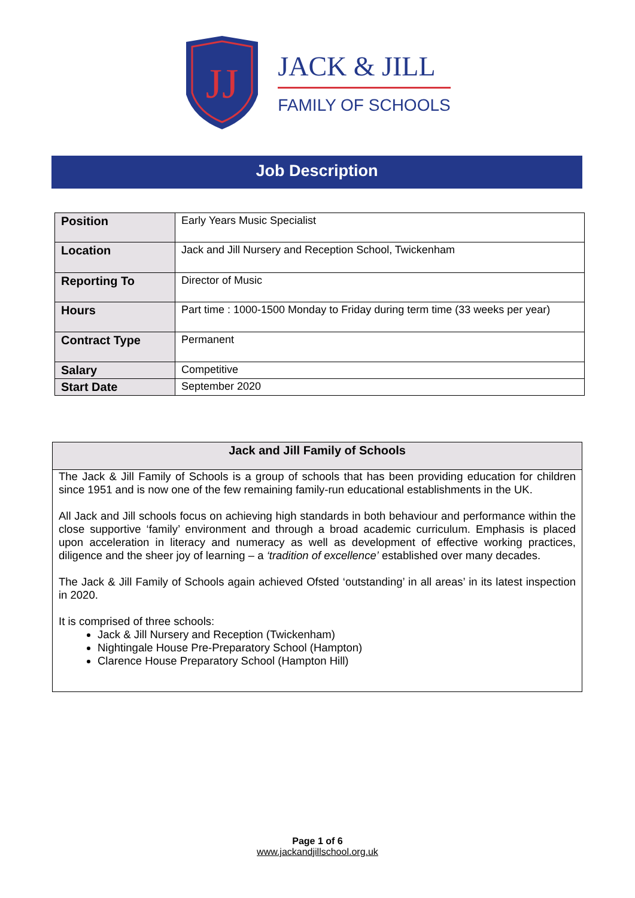JJ
JACK & JILL
FAMILY OF SCHOOLS
Job Description
| Position | Early Years Music Specialist |
| Location | Jack and Jill Nursery and Reception School, Twickenham |
| Reporting To | Director of Music |
| Hours | Part time : 1000-1500 Monday to Friday during term time (33 weeks per year) |
| Contract Type | Permanent |
| Salary | Competitive |
| Start Date | September 2020 |
Jack and Jill Family of Schools
The Jack & Jill Family of Schools is a group of schools that has been providing education for children since 1951 and is now one of the few remaining family-run educational establishments in the UK.
All Jack and Jill schools focus on achieving high standards in both behaviour and performance within the close supportive ‘family’ environment and through a broad academic curriculum. Emphasis is placed upon acceleration in literacy and numeracy as well as development of effective working practices, diligence and the sheer joy of learning – a ‘tradition of excellence’ established over many decades.
The Jack & Jill Family of Schools again achieved Ofsted ‘outstanding’ in all areas’ in its latest inspection in 2020.
It is comprised of three schools:
Jack & Jill Nursery and Reception (Twickenham)
Nightingale House Pre-Preparatory School (Hampton)
Clarence House Preparatory School (Hampton Hill)
Page 1 of 6
www.jackandjillschool.org.uk